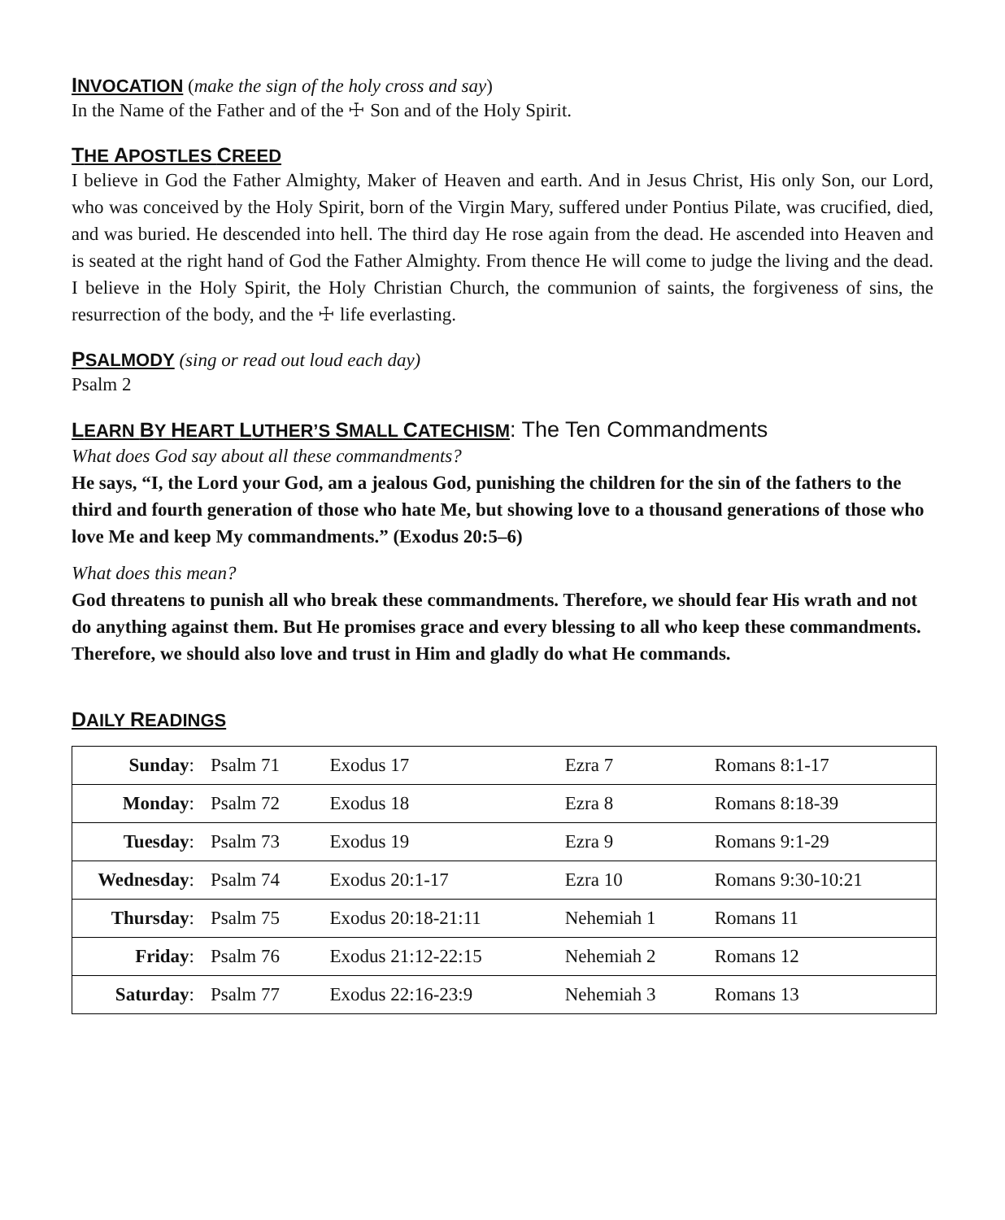INVOCATION
(make the sign of the holy cross and say)
In the Name of the Father and of the ☩ Son and of the Holy Spirit.
THE APOSTLES CREED
I believe in God the Father Almighty, Maker of Heaven and earth. And in Jesus Christ, His only Son, our Lord, who was conceived by the Holy Spirit, born of the Virgin Mary, suffered under Pontius Pilate, was crucified, died, and was buried. He descended into hell. The third day He rose again from the dead. He ascended into Heaven and is seated at the right hand of God the Father Almighty. From thence He will come to judge the living and the dead. I believe in the Holy Spirit, the Holy Christian Church, the communion of saints, the forgiveness of sins, the resurrection of the body, and the ☩ life everlasting.
PSALMODY
(sing or read out loud each day)
Psalm 2
LEARN BY HEART LUTHER’S SMALL CATECHISM
: The Ten Commandments
What does God say about all these commandments?
He says, “I, the Lord your God, am a jealous God, punishing the children for the sin of the fathers to the third and fourth generation of those who hate Me, but showing love to a thousand generations of those who love Me and keep My commandments.” (Exodus 20:5–6)
What does this mean?
God threatens to punish all who break these commandments. Therefore, we should fear His wrath and not do anything against them. But He promises grace and every blessing to all who keep these commandments. Therefore, we should also love and trust in Him and gladly do what He commands.
DAILY READINGS
| Sunday : | Psalm 71 | Exodus 17 | Ezra 7 | Romans 8:1-17 |
| Monday : | Psalm 72 | Exodus 18 | Ezra 8 | Romans 8:18-39 |
| Tuesday : | Psalm 73 | Exodus 19 | Ezra 9 | Romans 9:1-29 |
| Wednesday : | Psalm 74 | Exodus 20:1-17 | Ezra 10 | Romans 9:30-10:21 |
| Thursday : | Psalm 75 | Exodus 20:18-21:11 | Nehemiah 1 | Romans 11 |
| Friday : | Psalm 76 | Exodus 21:12-22:15 | Nehemiah 2 | Romans 12 |
| Saturday : | Psalm 77 | Exodus 22:16-23:9 | Nehemiah 3 | Romans 13 |